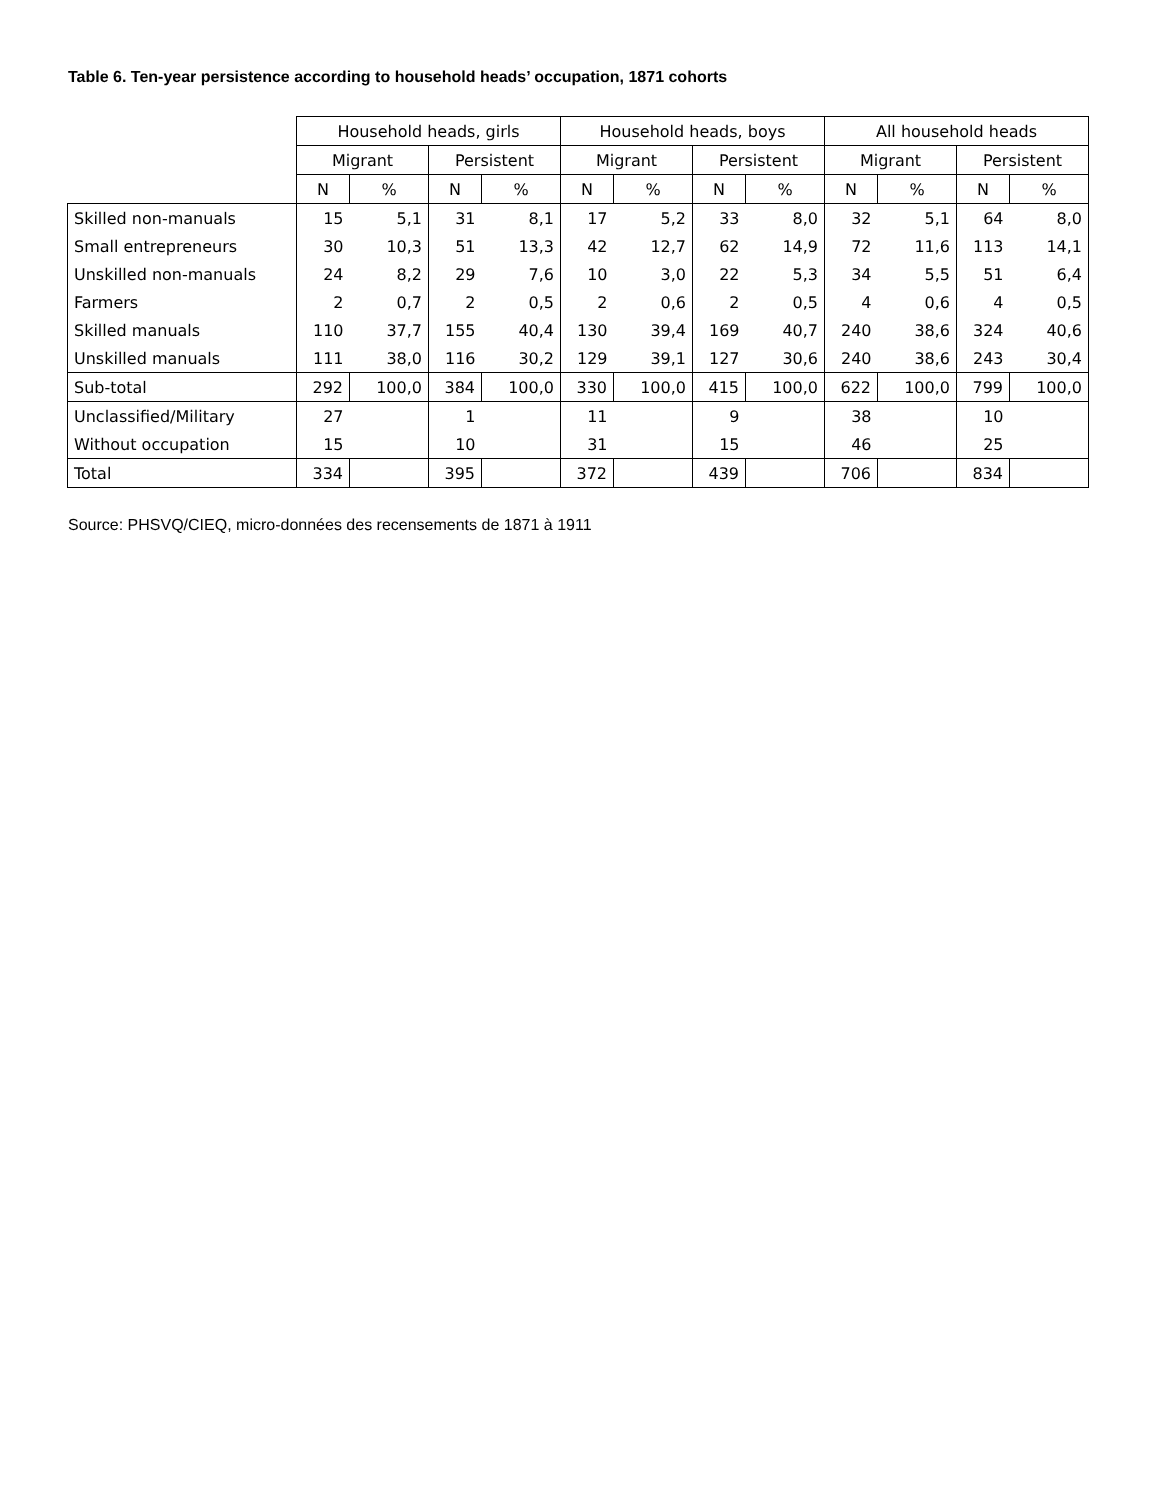Table 6. Ten-year persistence according to household heads’ occupation, 1871 cohorts
| | Household heads, girls | | | | Household heads, boys | | | | All household heads | | | |
| | Migrant | | Persistent | | Migrant | | Persistent | | Migrant | | Persistent | |
| | N | % | N | % | N | % | N | % | N | % | N | % |
| Skilled non-manuals | 15 | 5,1 | 31 | 8,1 | 17 | 5,2 | 33 | 8,0 | 32 | 5,1 | 64 | 8,0 |
| Small entrepreneurs | 30 | 10,3 | 51 | 13,3 | 42 | 12,7 | 62 | 14,9 | 72 | 11,6 | 113 | 14,1 |
| Unskilled non-manuals | 24 | 8,2 | 29 | 7,6 | 10 | 3,0 | 22 | 5,3 | 34 | 5,5 | 51 | 6,4 |
| Farmers | 2 | 0,7 | 2 | 0,5 | 2 | 0,6 | 2 | 0,5 | 4 | 0,6 | 4 | 0,5 |
| Skilled manuals | 110 | 37,7 | 155 | 40,4 | 130 | 39,4 | 169 | 40,7 | 240 | 38,6 | 324 | 40,6 |
| Unskilled manuals | 111 | 38,0 | 116 | 30,2 | 129 | 39,1 | 127 | 30,6 | 240 | 38,6 | 243 | 30,4 |
| Sub-total | 292 | 100,0 | 384 | 100,0 | 330 | 100,0 | 415 | 100,0 | 622 | 100,0 | 799 | 100,0 |
| Unclassified/Military | 27 | | 1 | | 11 | | 9 | | 38 | | 10 | |
| Without occupation | 15 | | 10 | | 31 | | 15 | | 46 | | 25 | |
| Total | 334 | | 395 | | 372 | | 439 | | 706 | | 834 | |
Source: PHSVQ/CIEQ, micro-données des recensements de 1871 à 1911